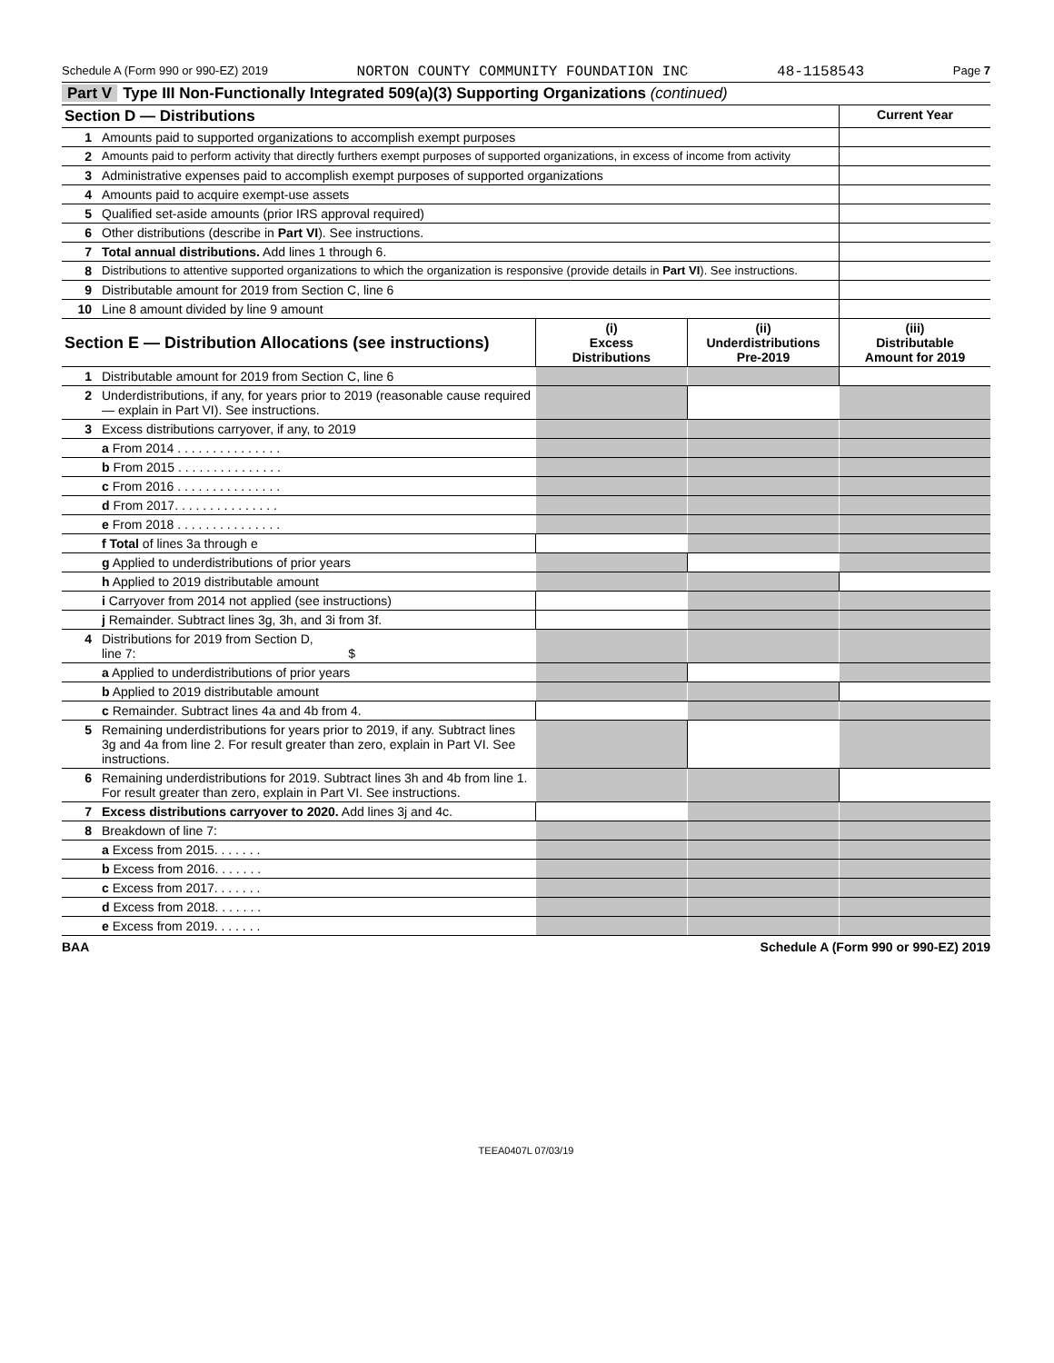Schedule A (Form 990 or 990-EZ) 2019 NORTON COUNTY COMMUNITY FOUNDATION INC 48-1158543 Page 7
Part V Type III Non-Functionally Integrated 509(a)(3) Supporting Organizations (continued)
| Section D — Distributions | | Current Year |
| 1 | Amounts paid to supported organizations to accomplish exempt purposes | |
| 2 | Amounts paid to perform activity that directly furthers exempt purposes of supported organizations, in excess of income from activity | |
| 3 | Administrative expenses paid to accomplish exempt purposes of supported organizations | |
| 4 | Amounts paid to acquire exempt-use assets | |
| 5 | Qualified set-aside amounts (prior IRS approval required) | |
| 6 | Other distributions (describe in Part VI ). See instructions. | |
| 7 | Total annual distributions. Add lines 1 through 6. | |
| 8 | Distributions to attentive supported organizations to which the organization is responsive (provide details in Part VI ). See instructions. | |
| 9 | Distributable amount for 2019 from Section C, line 6 | |
| 10 | Line 8 amount divided by line 9 amount | |
| Section E — Distribution Allocations (see instructions) | | (i) Excess Distributions | (ii) Underdistributions Pre-2019 | (iii) Distributable Amount for 2019 |
| 1 | Distributable amount for 2019 from Section C, line 6 | | | |
| 2 | Underdistributions, if any, for years prior to 2019 (reasonable cause required — explain in Part VI). See instructions. | | | |
| 3 | Excess distributions carryover, if any, to 2019 | | | |
| | a From 2014 . . . . . . . . . . . . . . . | | | |
| | b From 2015 . . . . . . . . . . . . . . . | | | |
| | c From 2016 . . . . . . . . . . . . . . . | | | |
| | d From 2017. . . . . . . . . . . . . . . | | | |
| | e From 2018 . . . . . . . . . . . . . . . | | | |
| | f Total of lines 3a through e | | | |
| | g Applied to underdistributions of prior years | | | |
| | h Applied to 2019 distributable amount | | | |
| | i Carryover from 2014 not applied (see instructions) | | | |
| | j Remainder. Subtract lines 3g, 3h, and 3i from 3f. | | | |
| 4 | Distributions for 2019 from Section D, line 7: $ | | | |
| | a Applied to underdistributions of prior years | | | |
| | b Applied to 2019 distributable amount | | | |
| | c Remainder. Subtract lines 4a and 4b from 4. | | | |
| 5 | Remaining underdistributions for years prior to 2019, if any. Subtract lines 3g and 4a from line 2. For result greater than zero, explain in Part VI. See instructions. | | | |
| 6 | Remaining underdistributions for 2019. Subtract lines 3h and 4b from line 1. For result greater than zero, explain in Part VI. See instructions. | | | |
| 7 | Excess distributions carryover to 2020. Add lines 3j and 4c. | | | |
| 8 | Breakdown of line 7: | | | |
| | a Excess from 2015. . . . . . . | | | |
| | b Excess from 2016. . . . . . . | | | |
| | c Excess from 2017. . . . . . . | | | |
| | d Excess from 2018. . . . . . . | | | |
| | e Excess from 2019. . . . . . . | | | |
BAA Schedule A (Form 990 or 990-EZ) 2019
TEEA0407L 07/03/19